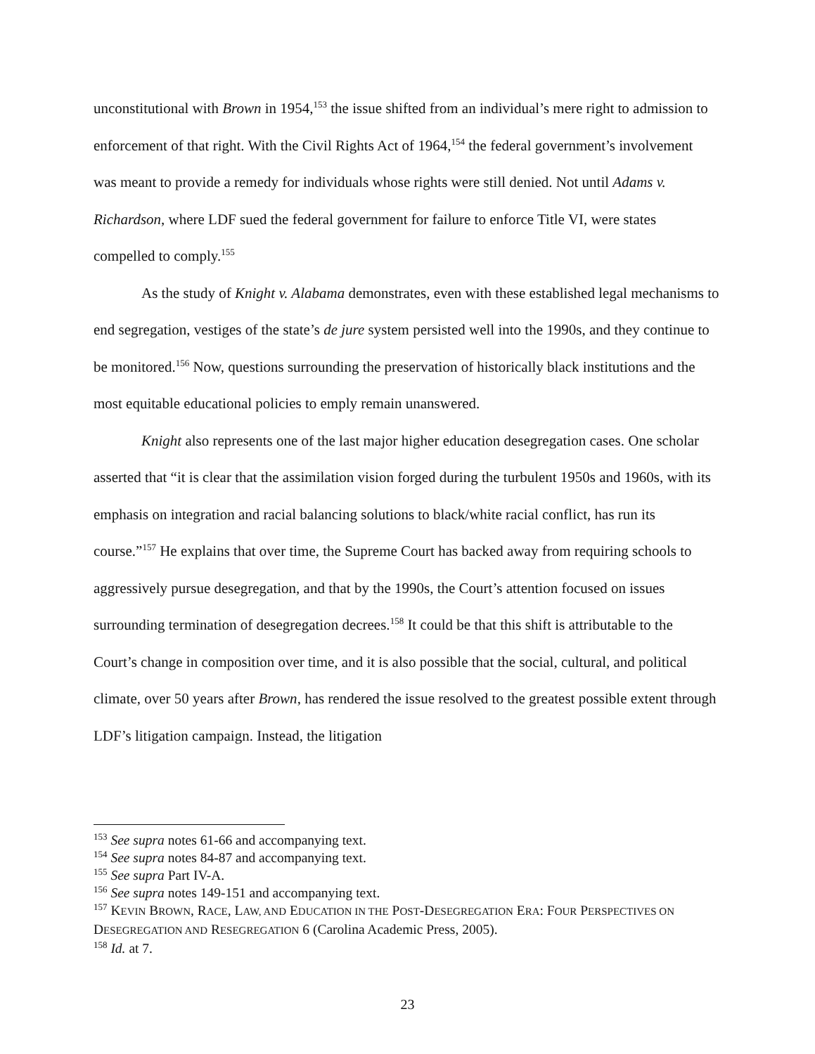unconstitutional with Brown in 1954,<sup>153</sup> the issue shifted from an individual’s mere right to admission to enforcement of that right. With the Civil Rights Act of 1964,<sup>154</sup> the federal government’s involvement was meant to provide a remedy for individuals whose rights were still denied. Not until Adams v. Richardson, where LDF sued the federal government for failure to enforce Title VI, were states compelled to comply.<sup>155</sup>
As the study of Knight v. Alabama demonstrates, even with these established legal mechanisms to end segregation, vestiges of the state’s de jure system persisted well into the 1990s, and they continue to be monitored.<sup>156</sup> Now, questions surrounding the preservation of historically black institutions and the most equitable educational policies to emply remain unanswered.
Knight also represents one of the last major higher education desegregation cases. One scholar asserted that “it is clear that the assimilation vision forged during the turbulent 1950s and 1960s, with its emphasis on integration and racial balancing solutions to black/white racial conflict, has run its course.”<sup>157</sup> He explains that over time, the Supreme Court has backed away from requiring schools to aggressively pursue desegregation, and that by the 1990s, the Court’s attention focused on issues surrounding termination of desegregation decrees.<sup>158</sup> It could be that this shift is attributable to the Court’s change in composition over time, and it is also possible that the social, cultural, and political climate, over 50 years after Brown, has rendered the issue resolved to the greatest possible extent through LDF’s litigation campaign. Instead, the litigation
<sup>153</sup> See supra notes 61-66 and accompanying text.
<sup>154</sup> See supra notes 84-87 and accompanying text.
<sup>155</sup> See supra Part IV-A.
<sup>156</sup> See supra notes 149-151 and accompanying text.
<sup>157</sup> KEVIN BROWN, RACE, LAW, AND EDUCATION IN THE POST-DESEGREGATION ERA: FOUR PERSPECTIVES ON DESEGREGATION AND RESEGREGATION 6 (Carolina Academic Press, 2005).
<sup>158</sup> Id. at 7.
23